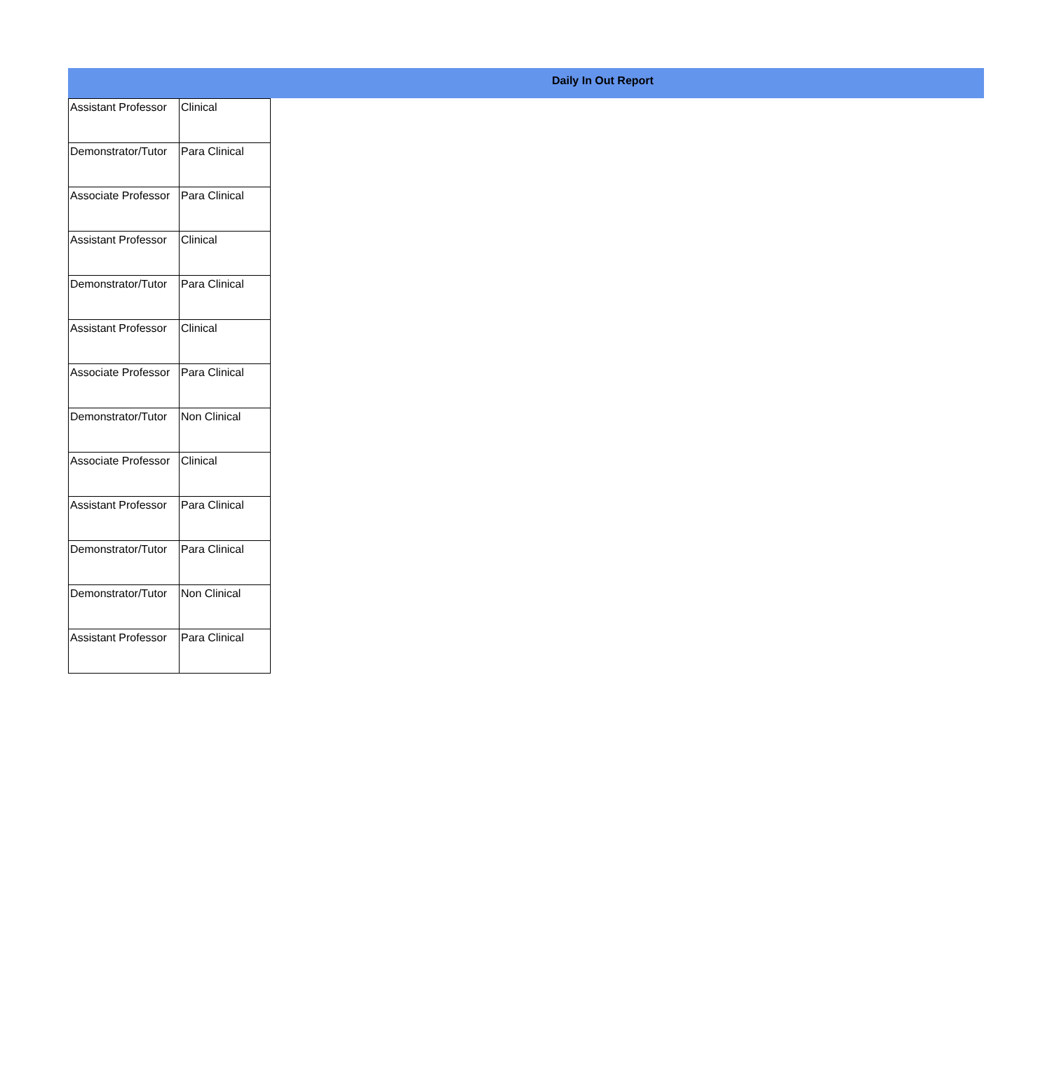Daily In Out Report
| Assistant Professor | Clinical |
| Demonstrator/Tutor | Para Clinical |
| Associate Professor | Para Clinical |
| Assistant Professor | Clinical |
| Demonstrator/Tutor | Para Clinical |
| Assistant Professor | Clinical |
| Associate Professor | Para Clinical |
| Demonstrator/Tutor | Non Clinical |
| Associate Professor | Clinical |
| Assistant Professor | Para Clinical |
| Demonstrator/Tutor | Para Clinical |
| Demonstrator/Tutor | Non Clinical |
| Assistant Professor | Para Clinical |